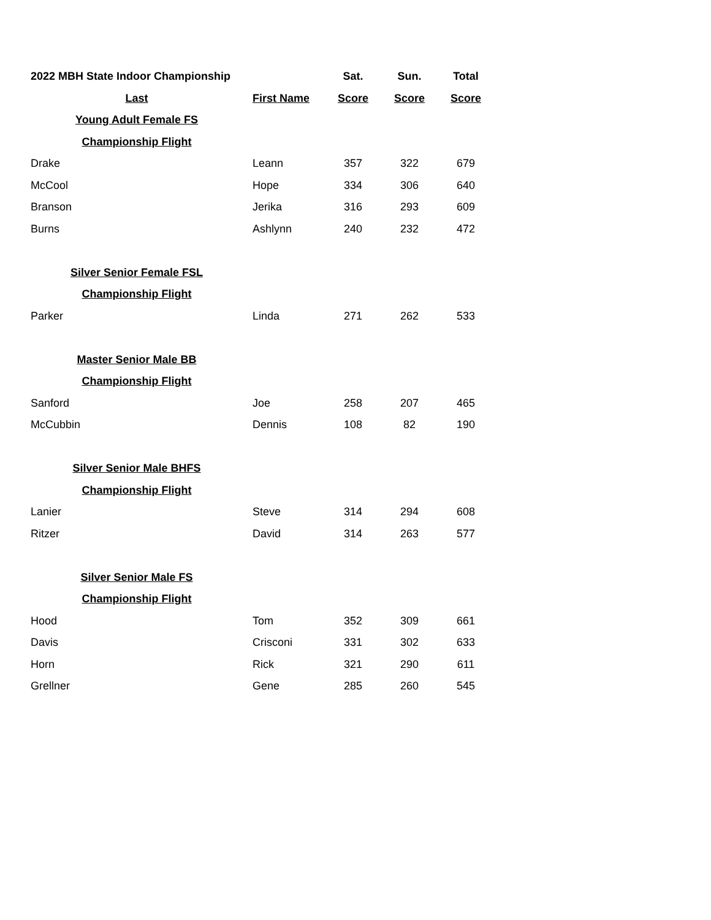| 2022 MBH State Indoor Championship | | Sat. | Sun. | Total |
| --- | --- | --- | --- | --- |
| Last | First Name | Score | Score | Score |
| Young Adult Female FS | | | | |
| Championship Flight | | | | |
| Drake | Leann | 357 | 322 | 679 |
| McCool | Hope | 334 | 306 | 640 |
| Branson | Jerika | 316 | 293 | 609 |
| Burns | Ashlynn | 240 | 232 | 472 |
| Silver Senior Female FSL | | | | |
| Championship Flight | | | | |
| Parker | Linda | 271 | 262 | 533 |
| Master Senior Male BB | | | | |
| Championship Flight | | | | |
| Sanford | Joe | 258 | 207 | 465 |
| McCubbin | Dennis | 108 | 82 | 190 |
| Silver Senior Male BHFS | | | | |
| Championship Flight | | | | |
| Lanier | Steve | 314 | 294 | 608 |
| Ritzer | David | 314 | 263 | 577 |
| Silver Senior Male FS | | | | |
| Championship Flight | | | | |
| Hood | Tom | 352 | 309 | 661 |
| Davis | Crisconi | 331 | 302 | 633 |
| Horn | Rick | 321 | 290 | 611 |
| Grellner | Gene | 285 | 260 | 545 |